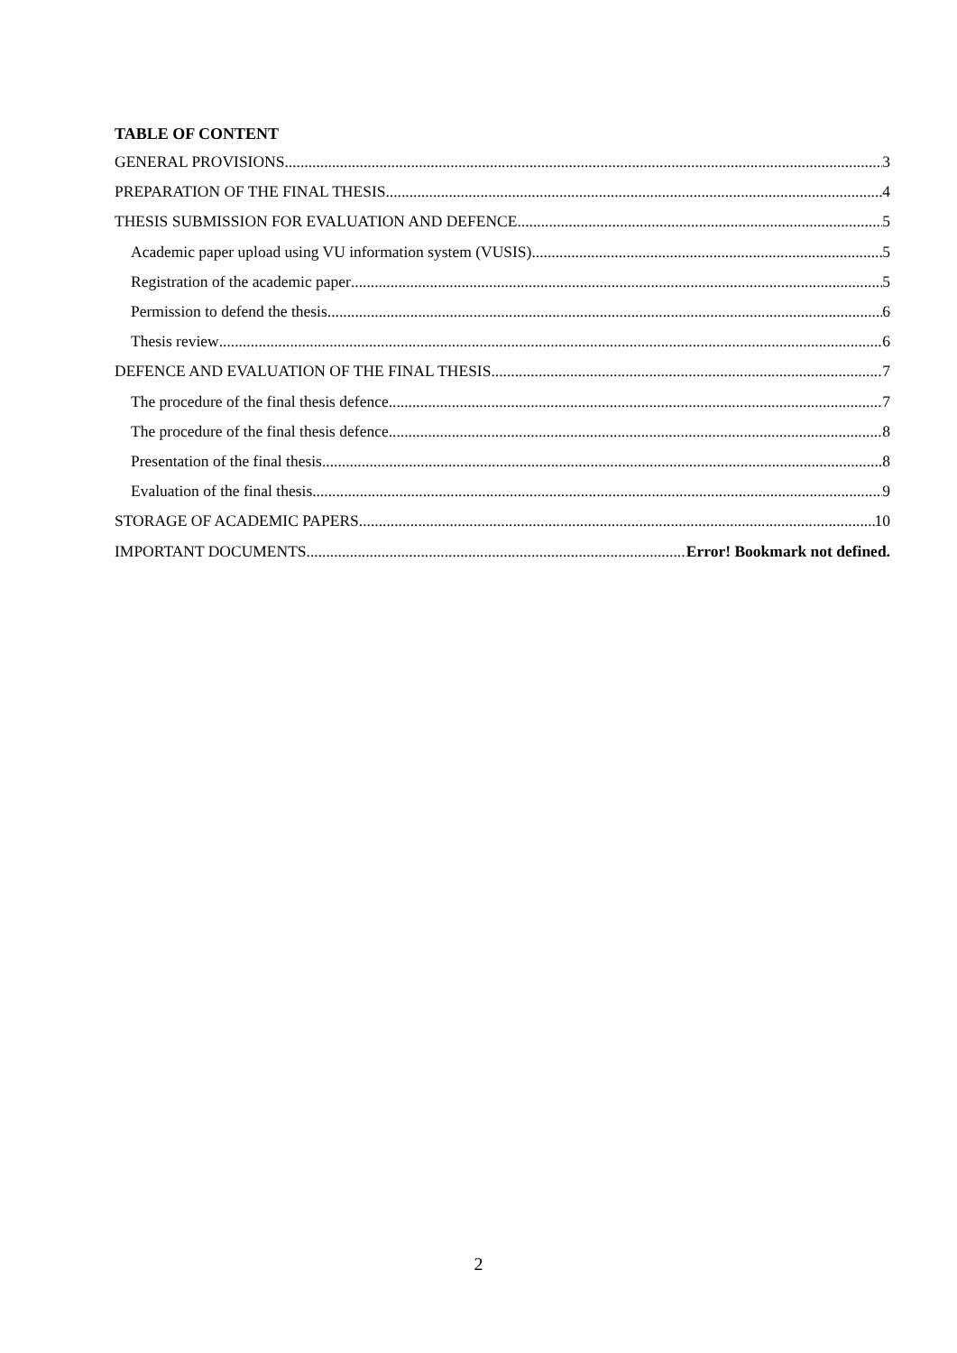TABLE OF CONTENT
GENERAL PROVISIONS 3
PREPARATION OF THE FINAL THESIS 4
THESIS SUBMISSION FOR EVALUATION AND DEFENCE 5
Academic paper upload using VU information system (VUSIS) 5
Registration of the academic paper 5
Permission to defend the thesis 6
Thesis review 6
DEFENCE AND EVALUATION OF THE FINAL THESIS 7
The procedure of the final thesis defence 7
The procedure of the final thesis defence 8
Presentation of the final thesis 8
Evaluation of the final thesis 9
STORAGE OF ACADEMIC PAPERS 10
IMPORTANT DOCUMENTS Error! Bookmark not defined.
2